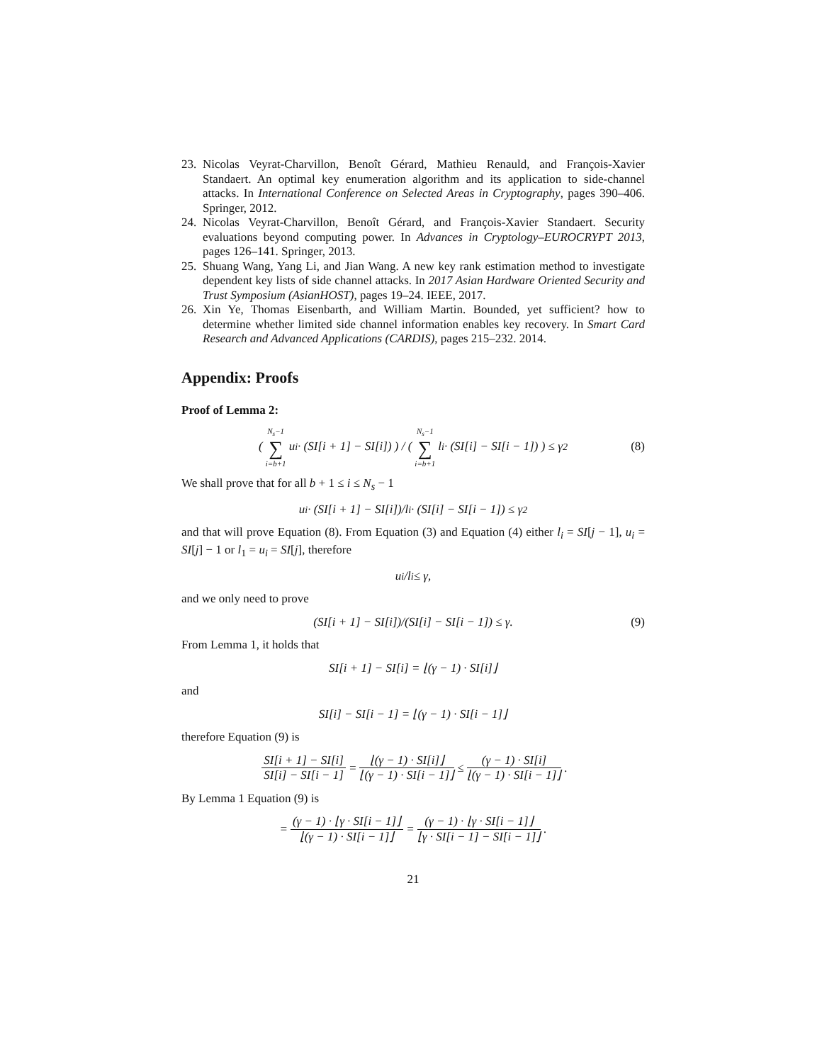23. Nicolas Veyrat-Charvillon, Benoît Gérard, Mathieu Renauld, and François-Xavier Standaert. An optimal key enumeration algorithm and its application to side-channel attacks. In International Conference on Selected Areas in Cryptography, pages 390–406. Springer, 2012.
24. Nicolas Veyrat-Charvillon, Benoît Gérard, and François-Xavier Standaert. Security evaluations beyond computing power. In Advances in Cryptology–EUROCRYPT 2013, pages 126–141. Springer, 2013.
25. Shuang Wang, Yang Li, and Jian Wang. A new key rank estimation method to investigate dependent key lists of side channel attacks. In 2017 Asian Hardware Oriented Security and Trust Symposium (AsianHOST), pages 19–24. IEEE, 2017.
26. Xin Ye, Thomas Eisenbarth, and William Martin. Bounded, yet sufficient? how to determine whether limited side channel information enables key recovery. In Smart Card Research and Advanced Applications (CARDIS), pages 215–232. 2014.
Appendix: Proofs
Proof of Lemma 2:
( N<sub>s</sub>−1 ∑ i=b+1 u<sub>i</sub> · (SI[i + 1] − SI[i]) ) / ( N<sub>s</sub>−1 ∑ i=b+1 l<sub>i</sub> · (SI[i] − SI[i − 1]) ) ≤ γ<sup>2</sup> (8)
We shall prove that for all b + 1 ≤ i ≤ N<sub>s</sub> − 1
u<sub>i</sub> · (SI[i + 1] − SI[i])/l<sub>i</sub> · (SI[i] − SI[i − 1]) ≤ γ<sup>2</sup>
and that will prove Equation (8). From Equation (3) and Equation (4) either l<sub>i</sub> = SI[j − 1], u<sub>i</sub> = SI[j] − 1 or l<sub>1</sub> = u<sub>i</sub> = SI[j], therefore
u<sub>i</sub>/l<sub>i</sub> ≤ γ,
and we only need to prove
(SI[i + 1] − SI[i])/(SI[i] − SI[i − 1]) ≤ γ. (9)
From Lemma 1, it holds that
SI[i + 1] − SI[i] = ⌊(γ − 1) · SI[i]⌋
and
SI[i] − SI[i − 1] = ⌊(γ − 1) · SI[i − 1]⌋
therefore Equation (9) is
SI[i + 1] − SI[i] SI[i] − SI[i − 1] = ⌊(γ − 1) · SI[i]⌋ ⌊(γ − 1) · SI[i − 1]⌋ ≤ (γ − 1) · SI[i] ⌊(γ − 1) · SI[i − 1]⌋.
By Lemma 1 Equation (9) is
= (γ − 1) · ⌊γ · SI[i − 1]⌋ ⌊(γ − 1) · SI[i − 1]⌋ = (γ − 1) · ⌊γ · SI[i − 1]⌋ ⌊γ · SI[i − 1] − SI[i − 1]⌋.
21